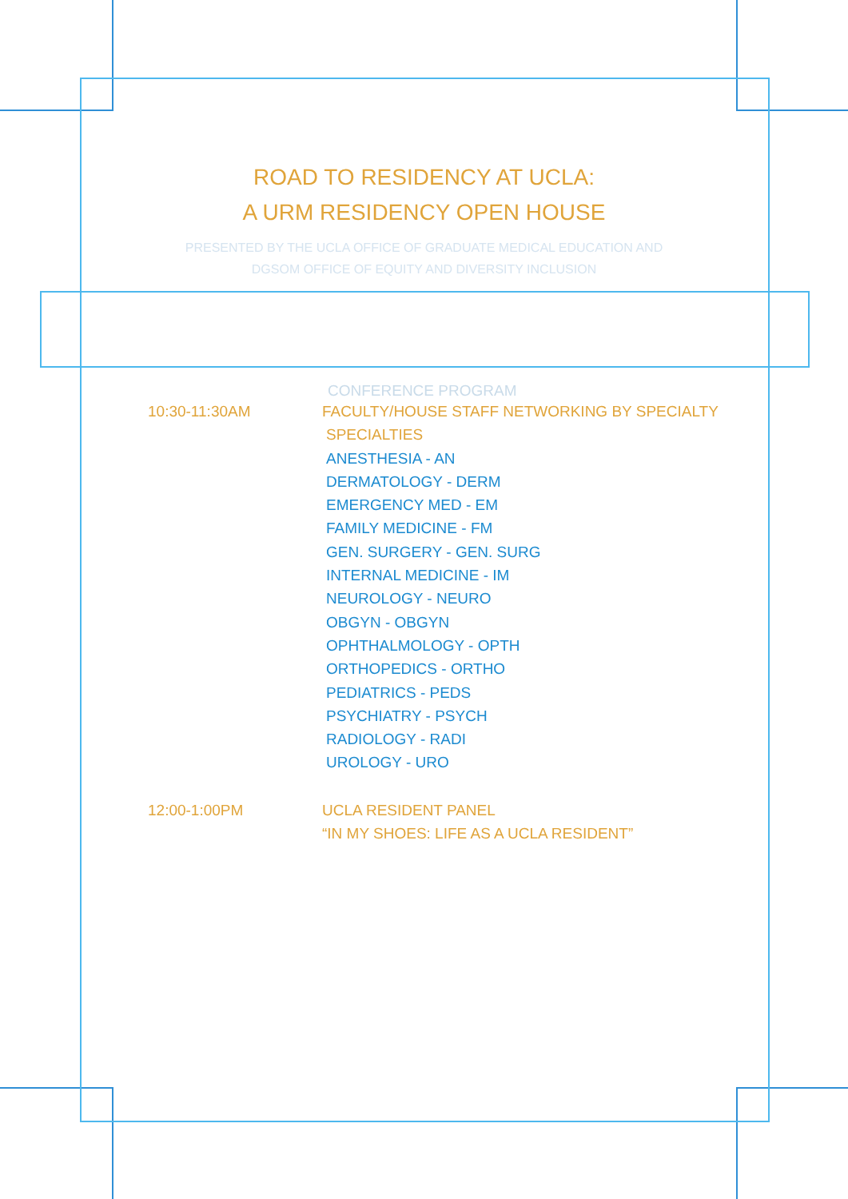ROAD TO RESIDENCY AT UCLA:
A URM RESIDENCY OPEN HOUSE
PRESENTED BY THE UCLA OFFICE OF GRADUATE MEDICAL EDUCATION AND
DGSOM OFFICE OF EQUITY AND DIVERSITY INCLUSION
CONFERENCE PROGRAM
10:30-11:30AM FACULTY/HOUSE STAFF NETWORKING BY SPECIALTY
SPECIALTIES
ANESTHESIA - AN
DERMATOLOGY - DERM
EMERGENCY MED - EM
FAMILY MEDICINE - FM
GEN. SURGERY - GEN. SURG
INTERNAL MEDICINE - IM
NEUROLOGY - NEURO
OBGYN - OBGYN
OPHTHALMOLOGY - OPTH
ORTHOPEDICS - ORTHO
PEDIATRICS - PEDS
PSYCHIATRY - PSYCH
RADIOLOGY - RADI
UROLOGY - URO
12:00-1:00PM UCLA RESIDENT PANEL
“IN MY SHOES: LIFE AS A UCLA RESIDENT”